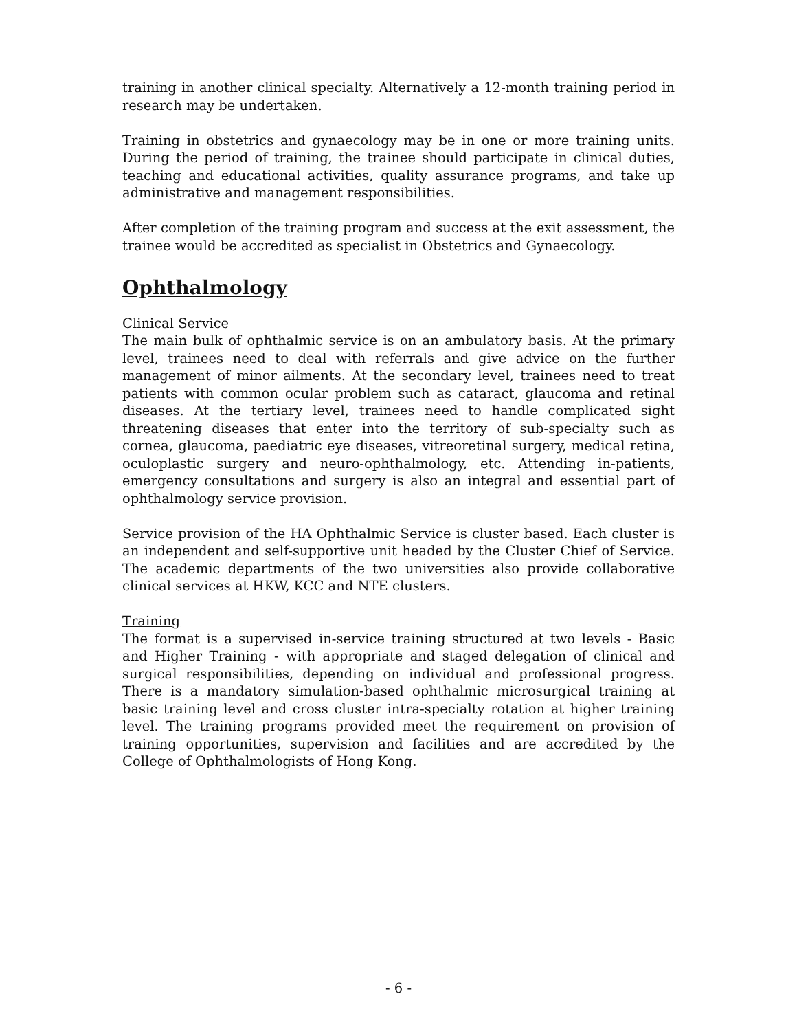training in another clinical specialty. Alternatively a 12-month training period in research may be undertaken.
Training in obstetrics and gynaecology may be in one or more training units. During the period of training, the trainee should participate in clinical duties, teaching and educational activities, quality assurance programs, and take up administrative and management responsibilities.
After completion of the training program and success at the exit assessment, the trainee would be accredited as specialist in Obstetrics and Gynaecology.
Ophthalmology
Clinical Service
The main bulk of ophthalmic service is on an ambulatory basis. At the primary level, trainees need to deal with referrals and give advice on the further management of minor ailments. At the secondary level, trainees need to treat patients with common ocular problem such as cataract, glaucoma and retinal diseases. At the tertiary level, trainees need to handle complicated sight threatening diseases that enter into the territory of sub-specialty such as cornea, glaucoma, paediatric eye diseases, vitreoretinal surgery, medical retina, oculoplastic surgery and neuro-ophthalmology, etc. Attending in-patients, emergency consultations and surgery is also an integral and essential part of ophthalmology service provision.
Service provision of the HA Ophthalmic Service is cluster based. Each cluster is an independent and self-supportive unit headed by the Cluster Chief of Service. The academic departments of the two universities also provide collaborative clinical services at HKW, KCC and NTE clusters.
Training
The format is a supervised in-service training structured at two levels - Basic and Higher Training - with appropriate and staged delegation of clinical and surgical responsibilities, depending on individual and professional progress. There is a mandatory simulation-based ophthalmic microsurgical training at basic training level and cross cluster intra-specialty rotation at higher training level. The training programs provided meet the requirement on provision of training opportunities, supervision and facilities and are accredited by the College of Ophthalmologists of Hong Kong.
- 6 -